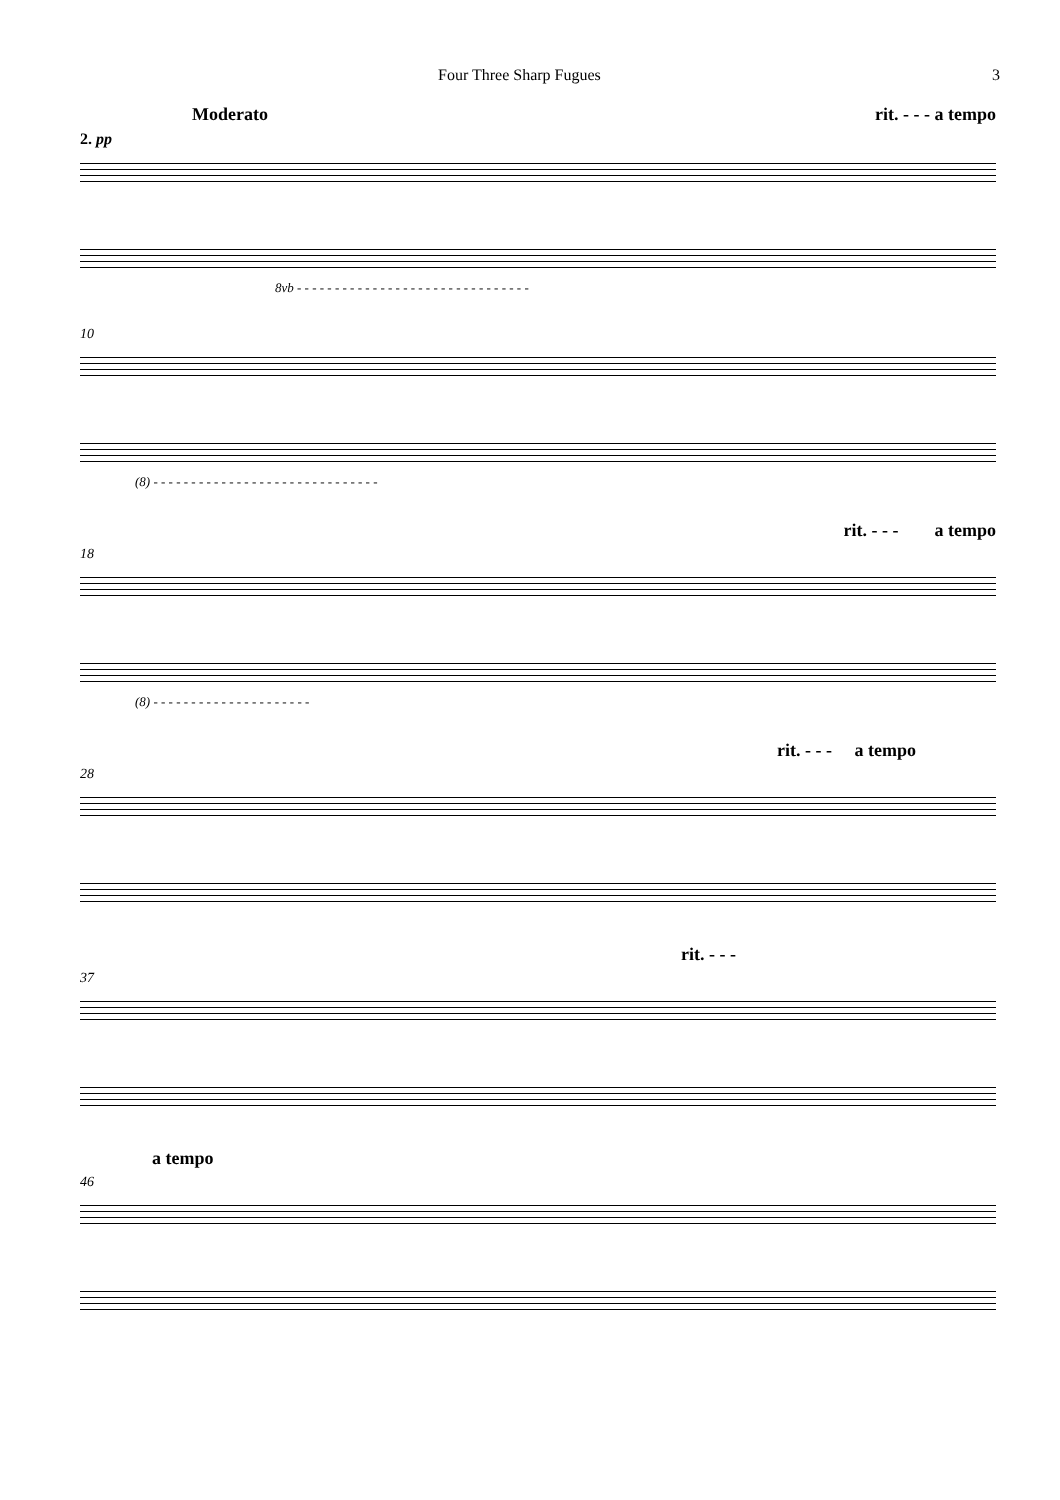Four Three Sharp Fugues 3
Moderato rit. - - - a tempo
2. pp
8vb - - - - - - - - - - - - - - - - - - - - - - - - - - - - - - -
10
(8) - - - - - - - - - - - - - - - - - - - - - - - - - - - - - -
rit. - - - a tempo
18
(8) - - - - - - - - - - - - - - - - - - - - -
rit. - - - a tempo
28
rit. - - -
37
a tempo
46